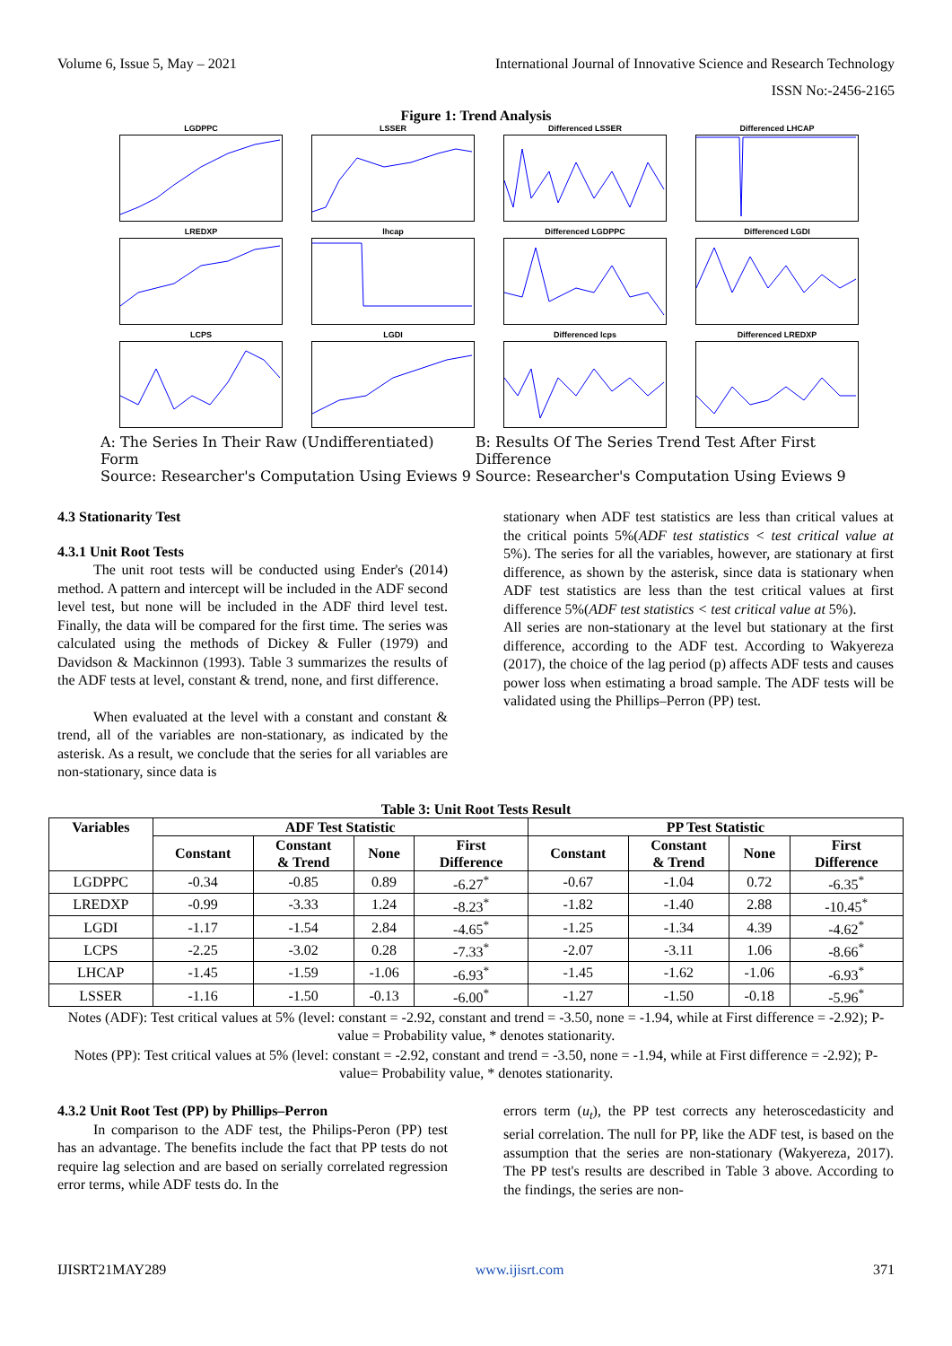Volume 6, Issue 5, May – 2021 International Journal of Innovative Science and Research Technology
ISSN No:-2456-2165
Figure 1: Trend Analysis
LGDPPC
LSSER
Differenced LSSER
Differenced LHCAP
LREDXP
lhcap
Differenced LGDPPC
Differenced LGDI
LCPS
LGDI
Differenced lcps
Differenced LREDXP
A: The Series In Their Raw (Undifferentiated) Form
Source: Researcher's Computation Using Eviews 9 B: Results Of The Series Trend Test After First Difference
Source: Researcher's Computation Using Eviews 9
4.3 Stationarity Test
4.3.1 Unit Root Tests
The unit root tests will be conducted using Ender's (2014) method. A pattern and intercept will be included in the ADF second level test, but none will be included in the ADF third level test. Finally, the data will be compared for the first time. The series was calculated using the methods of Dickey & Fuller (1979) and Davidson & Mackinnon (1993). Table 3 summarizes the results of the ADF tests at level, constant & trend, none, and first difference.
When evaluated at the level with a constant and constant & trend, all of the variables are non-stationary, as indicated by the asterisk. As a result, we conclude that the series for all variables are non-stationary, since data is
stationary when ADF test statistics are less than critical values at the critical points 5%(ADF test statistics < test critical value at 5%). The series for all the variables, however, are stationary at first difference, as shown by the asterisk, since data is stationary when ADF test statistics are less than the test critical values at first difference 5%(ADF test statistics < test critical value at 5%).
All series are non-stationary at the level but stationary at the first difference, according to the ADF test. According to Wakyereza (2017), the choice of the lag period (p) affects ADF tests and causes power loss when estimating a broad sample. The ADF tests will be validated using the Phillips–Perron (PP) test.
Table 3: Unit Root Tests Result
| Variables | ADF Test Statistic | | | | PP Test Statistic | | | |
| --- | --- | --- | --- | --- | --- | --- | --- | --- |
| | Constant | Constant & Trend | None | First Difference | Constant | Constant & Trend | None | First Difference |
| LGDPPC | -0.34 | -0.85 | 0.89 | -6.27<sup>*</sup> | -0.67 | -1.04 | 0.72 | -6.35<sup>*</sup> |
| LREDXP | -0.99 | -3.33 | 1.24 | -8.23<sup>*</sup> | -1.82 | -1.40 | 2.88 | -10.45<sup>*</sup> |
| LGDI | -1.17 | -1.54 | 2.84 | -4.65<sup>*</sup> | -1.25 | -1.34 | 4.39 | -4.62<sup>*</sup> |
| LCPS | -2.25 | -3.02 | 0.28 | -7.33<sup>*</sup> | -2.07 | -3.11 | 1.06 | -8.66<sup>*</sup> |
| LHCAP | -1.45 | -1.59 | -1.06 | -6.93<sup>*</sup> | -1.45 | -1.62 | -1.06 | -6.93<sup>*</sup> |
| LSSER | -1.16 | -1.50 | -0.13 | -6.00<sup>*</sup> | -1.27 | -1.50 | -0.18 | -5.96<sup>*</sup> |
Notes (ADF): Test critical values at 5% (level: constant = -2.92, constant and trend = -3.50, none = -1.94, while at First difference = -2.92); P-value = Probability value, * denotes stationarity.
Notes (PP): Test critical values at 5% (level: constant = -2.92, constant and trend = -3.50, none = -1.94, while at First difference = -2.92); P-value= Probability value, * denotes stationarity.
4.3.2 Unit Root Test (PP) by Phillips–Perron
In comparison to the ADF test, the Philips-Peron (PP) test has an advantage. The benefits include the fact that PP tests do not require lag selection and are based on serially correlated regression error terms, while ADF tests do. In the
errors term (u<sub>t</sub>), the PP test corrects any heteroscedasticity and serial correlation. The null for PP, like the ADF test, is based on the assumption that the series are non-stationary (Wakyereza, 2017). The PP test's results are described in Table 3 above. According to the findings, the series are non-
IJISRT21MAY289 www.ijisrt.com 371